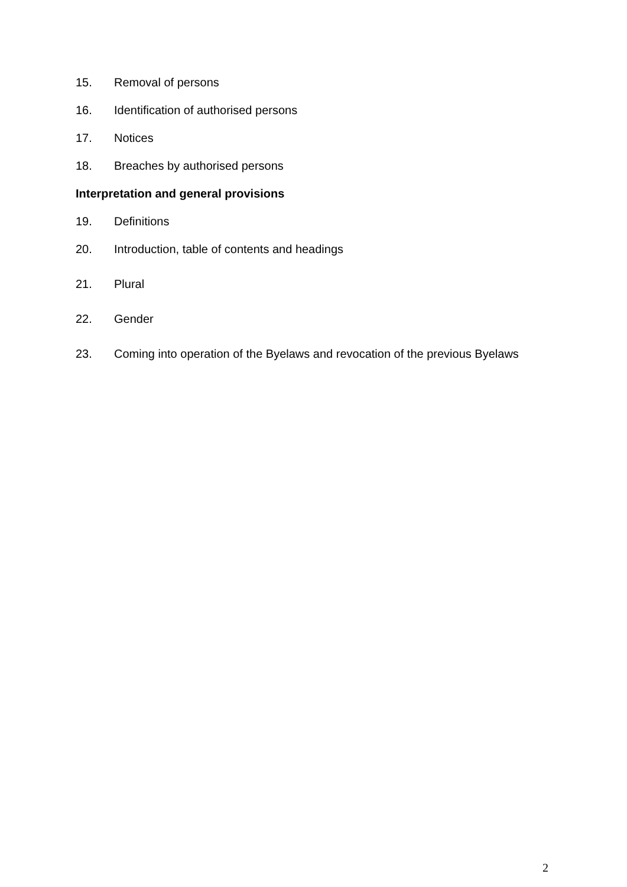15. Removal of persons
16. Identification of authorised persons
17. Notices
18. Breaches by authorised persons
Interpretation and general provisions
19. Definitions
20. Introduction, table of contents and headings
21. Plural
22. Gender
23. Coming into operation of the Byelaws and revocation of the previous Byelaws
2